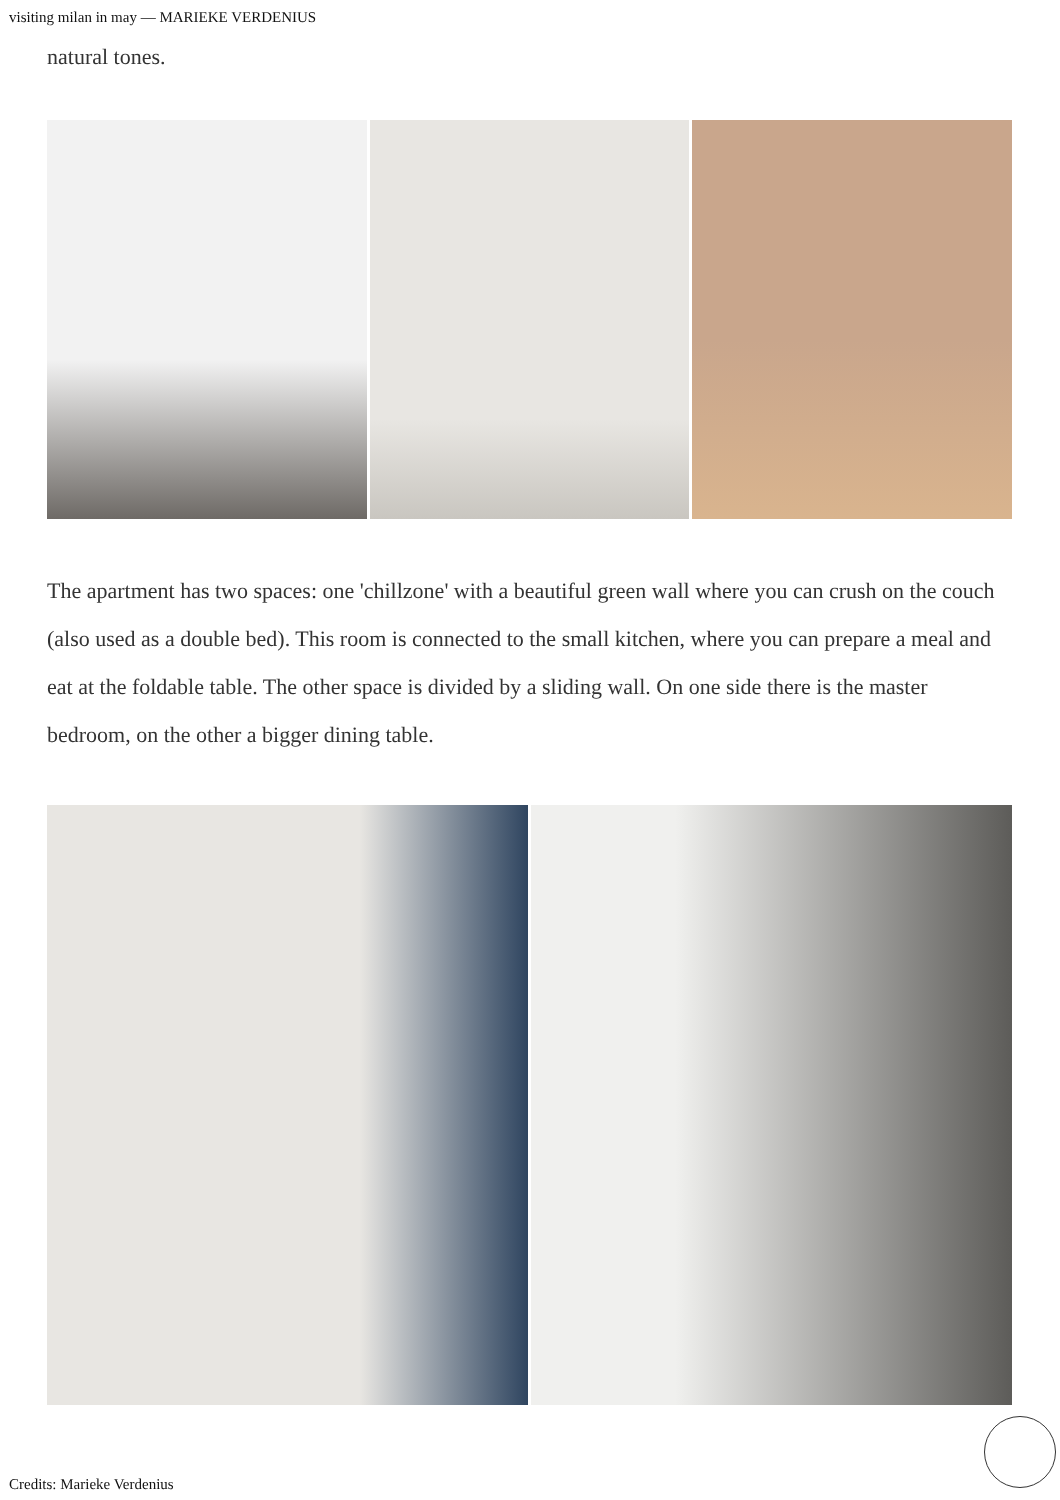visiting milan in may — MARIEKE VERDENIUS
natural tones.
The apartment has two spaces: one 'chillzone' with a beautiful green wall where you can crush on the couch (also used as a double bed). This room is connected to the small kitchen, where you can prepare a meal and eat at the foldable table. The other space is divided by a sliding wall. On one side there is the master bedroom, on the other a bigger dining table.
Credits: Marieke Verdenius